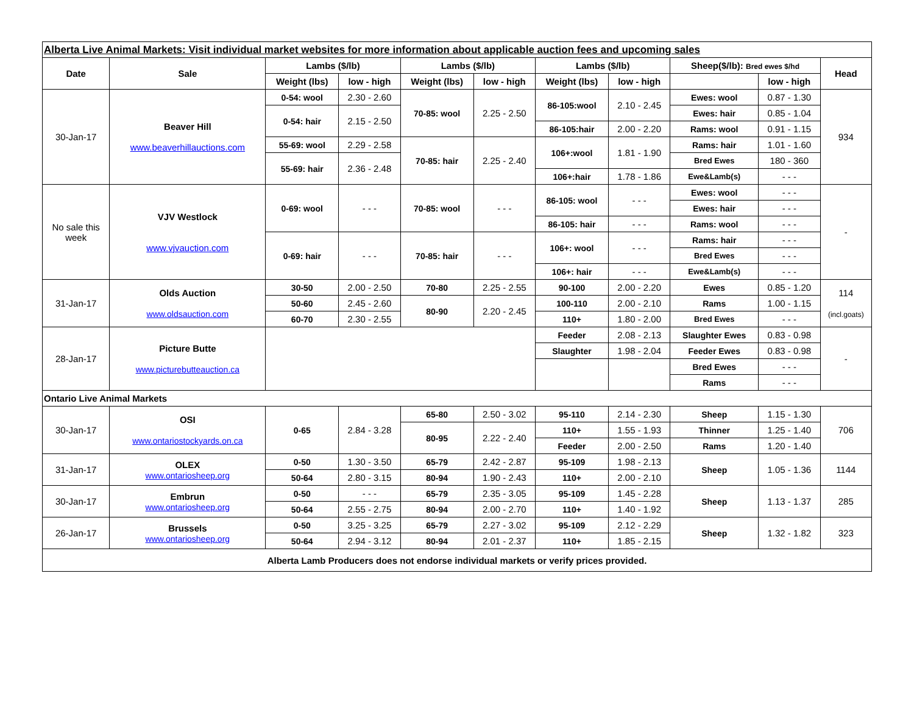| Alberta Live Animal Markets: Visit individual market websites for more information about applicable auction fees and upcoming sales | | | | | | | | | | |
| Date | Sale | Lambs ($/lb) | | Lambs ($/lb) | | Lambs ($/lb) | | Sheep($/lb): Bred ewes $/hd | | Head |
| | | Weight (lbs) | low - high | Weight (lbs) | low - high | Weight (lbs) | low - high | | low - high | |
| 30-Jan-17 | Beaver Hill www.beaverhillauctions.com | 0-54: wool | 2.30 - 2.60 | 70-85: wool | 2.25 - 2.50 | 86-105:wool | 2.10 - 2.45 | Ewes: wool | 0.87 - 1.30 | 934 |
| | | 0-54: hair | 2.15 - 2.50 | | | | | Ewes: hair | 0.85 - 1.04 | |
| | | | | | | 86-105:hair | 2.00 - 2.20 | Rams: wool | 0.91 - 1.15 | |
| | | 55-69: wool | 2.29 - 2.58 | 70-85: hair | 2.25 - 2.40 | 106+:wool | 1.81 - 1.90 | Rams: hair | 1.01 - 1.60 | |
| | | 55-69: hair | 2.36 - 2.48 | | | | | Bred Ewes | 180 - 360 | |
| | | | | | | 106+:hair | 1.78 - 1.86 | Ewe&Lamb(s) | - - - | |
| No sale this week | VJV Westlock www.vjvauction.com | 0-69: wool | - - - | 70-85: wool | - - - | 86-105: wool | - - - | Ewes: wool | - - - | - |
| | | | | | | | | Ewes: hair | - - - | |
| | | | | | | 86-105: hair | - - - | Rams: wool | - - - | |
| | | 0-69: hair | - - - | 70-85: hair | - - - | 106+: wool | - - - | Rams: hair | - - - | |
| | | | | | | | | Bred Ewes | - - - | |
| | | | | | | 106+: hair | - - - | Ewe&Lamb(s) | - - - | |
| 31-Jan-17 | Olds Auction www.oldsauction.com | 30-50 | 2.00 - 2.50 | 70-80 | 2.25 - 2.55 | 90-100 | 2.00 - 2.20 | Ewes | 0.85 - 1.20 | 114 (incl.goats) |
| | | 50-60 | 2.45 - 2.60 | 80-90 | 2.20 - 2.45 | 100-110 | 2.00 - 2.10 | Rams | 1.00 - 1.15 | |
| | | 60-70 | 2.30 - 2.55 | | | 110+ | 1.80 - 2.00 | Bred Ewes | - - - | |
| 28-Jan-17 | Picture Butte www.picturebutteauction.ca | | | | | Feeder | 2.08 - 2.13 | Slaughter Ewes | 0.83 - 0.98 | - |
| | | | | | | Slaughter | 1.98 - 2.04 | Feeder Ewes | 0.83 - 0.98 | |
| | | | | | | | | Bred Ewes | - - - | |
| | | | | | | | | Rams | - - - | |
| Ontario Live Animal Markets | | | | | | | | | | |
| 30-Jan-17 | OSI www.ontariostockyards.on.ca | 0-65 | 2.84 - 3.28 | 65-80 | 2.50 - 3.02 | 95-110 | 2.14 - 2.30 | Sheep | 1.15 - 1.30 | 706 |
| | | | | 80-95 | 2.22 - 2.40 | 110+ | 1.55 - 1.93 | Thinner | 1.25 - 1.40 | |
| | | | | | | Feeder | 2.00 - 2.50 | Rams | 1.20 - 1.40 | |
| 31-Jan-17 | OLEX www.ontariosheep.org | 0-50 | 1.30 - 3.50 | 65-79 | 2.42 - 2.87 | 95-109 | 1.98 - 2.13 | Sheep | 1.05 - 1.36 | 1144 |
| | | 50-64 | 2.80 - 3.15 | 80-94 | 1.90 - 2.43 | 110+ | 2.00 - 2.10 | | | |
| 30-Jan-17 | Embrun www.ontariosheep.org | 0-50 | - - - | 65-79 | 2.35 - 3.05 | 95-109 | 1.45 - 2.28 | Sheep | 1.13 - 1.37 | 285 |
| | | 50-64 | 2.55 - 2.75 | 80-94 | 2.00 - 2.70 | 110+ | 1.40 - 1.92 | | | |
| 26-Jan-17 | Brussels www.ontariosheep.org | 0-50 | 3.25 - 3.25 | 65-79 | 2.27 - 3.02 | 95-109 | 2.12 - 2.29 | Sheep | 1.32 - 1.82 | 323 |
| | | 50-64 | 2.94 - 3.12 | 80-94 | 2.01 - 2.37 | 110+ | 1.85 - 2.15 | | | |
| Alberta Lamb Producers does not endorse individual markets or verify prices provided. | | | | | | | | | | |